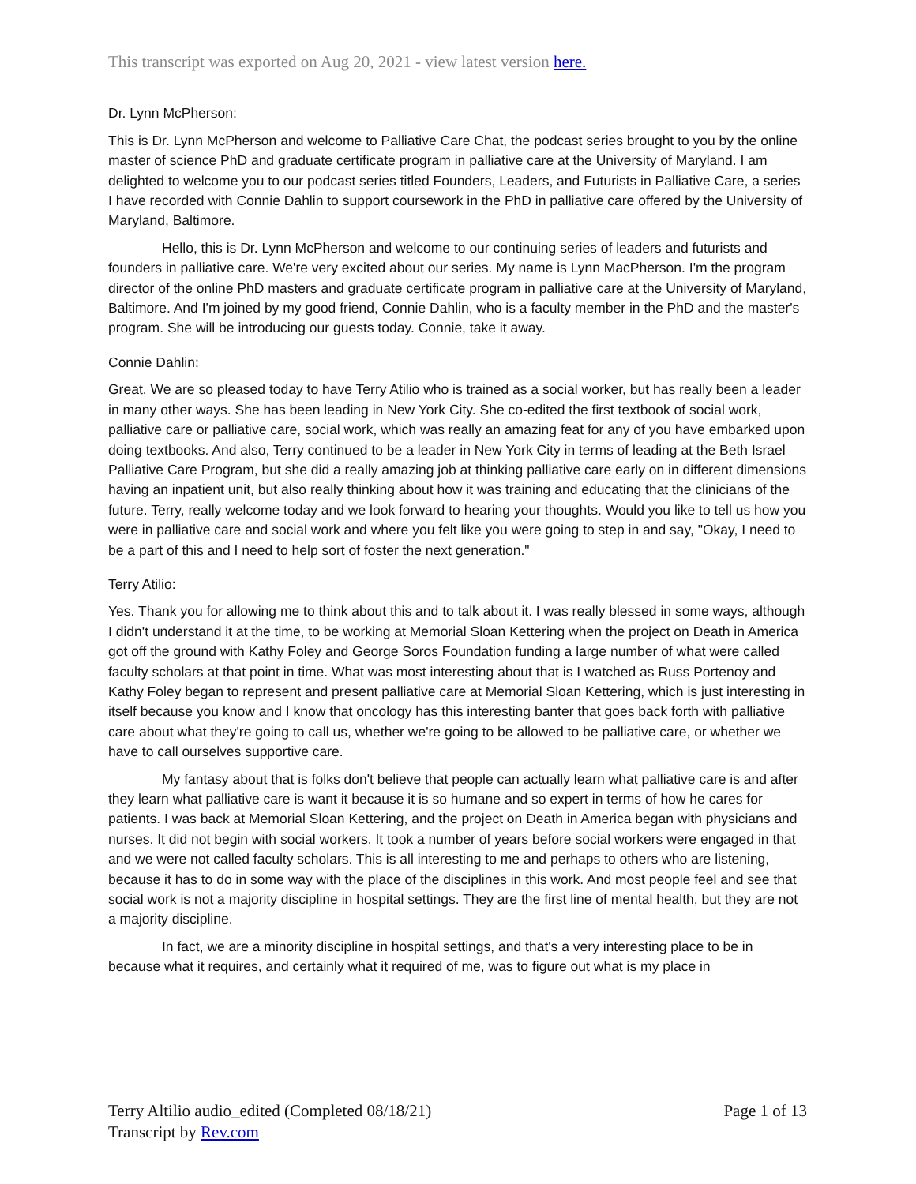This transcript was exported on Aug 20, 2021 - view latest version here.
Dr. Lynn McPherson:
This is Dr. Lynn McPherson and welcome to Palliative Care Chat, the podcast series brought to you by the online master of science PhD and graduate certificate program in palliative care at the University of Maryland. I am delighted to welcome you to our podcast series titled Founders, Leaders, and Futurists in Palliative Care, a series I have recorded with Connie Dahlin to support coursework in the PhD in palliative care offered by the University of Maryland, Baltimore.
Hello, this is Dr. Lynn McPherson and welcome to our continuing series of leaders and futurists and founders in palliative care. We're very excited about our series. My name is Lynn MacPherson. I'm the program director of the online PhD masters and graduate certificate program in palliative care at the University of Maryland, Baltimore. And I'm joined by my good friend, Connie Dahlin, who is a faculty member in the PhD and the master's program. She will be introducing our guests today. Connie, take it away.
Connie Dahlin:
Great. We are so pleased today to have Terry Atilio who is trained as a social worker, but has really been a leader in many other ways. She has been leading in New York City. She co-edited the first textbook of social work, palliative care or palliative care, social work, which was really an amazing feat for any of you have embarked upon doing textbooks. And also, Terry continued to be a leader in New York City in terms of leading at the Beth Israel Palliative Care Program, but she did a really amazing job at thinking palliative care early on in different dimensions having an inpatient unit, but also really thinking about how it was training and educating that the clinicians of the future. Terry, really welcome today and we look forward to hearing your thoughts. Would you like to tell us how you were in palliative care and social work and where you felt like you were going to step in and say, "Okay, I need to be a part of this and I need to help sort of foster the next generation."
Terry Atilio:
Yes. Thank you for allowing me to think about this and to talk about it. I was really blessed in some ways, although I didn't understand it at the time, to be working at Memorial Sloan Kettering when the project on Death in America got off the ground with Kathy Foley and George Soros Foundation funding a large number of what were called faculty scholars at that point in time. What was most interesting about that is I watched as Russ Portenoy and Kathy Foley began to represent and present palliative care at Memorial Sloan Kettering, which is just interesting in itself because you know and I know that oncology has this interesting banter that goes back forth with palliative care about what they're going to call us, whether we're going to be allowed to be palliative care, or whether we have to call ourselves supportive care.
My fantasy about that is folks don't believe that people can actually learn what palliative care is and after they learn what palliative care is want it because it is so humane and so expert in terms of how he cares for patients. I was back at Memorial Sloan Kettering, and the project on Death in America began with physicians and nurses. It did not begin with social workers. It took a number of years before social workers were engaged in that and we were not called faculty scholars. This is all interesting to me and perhaps to others who are listening, because it has to do in some way with the place of the disciplines in this work. And most people feel and see that social work is not a majority discipline in hospital settings. They are the first line of mental health, but they are not a majority discipline.
In fact, we are a minority discipline in hospital settings, and that's a very interesting place to be in because what it requires, and certainly what it required of me, was to figure out what is my place in
Terry Altilio audio_edited (Completed 08/18/21) Page 1 of 13
Transcript by Rev.com